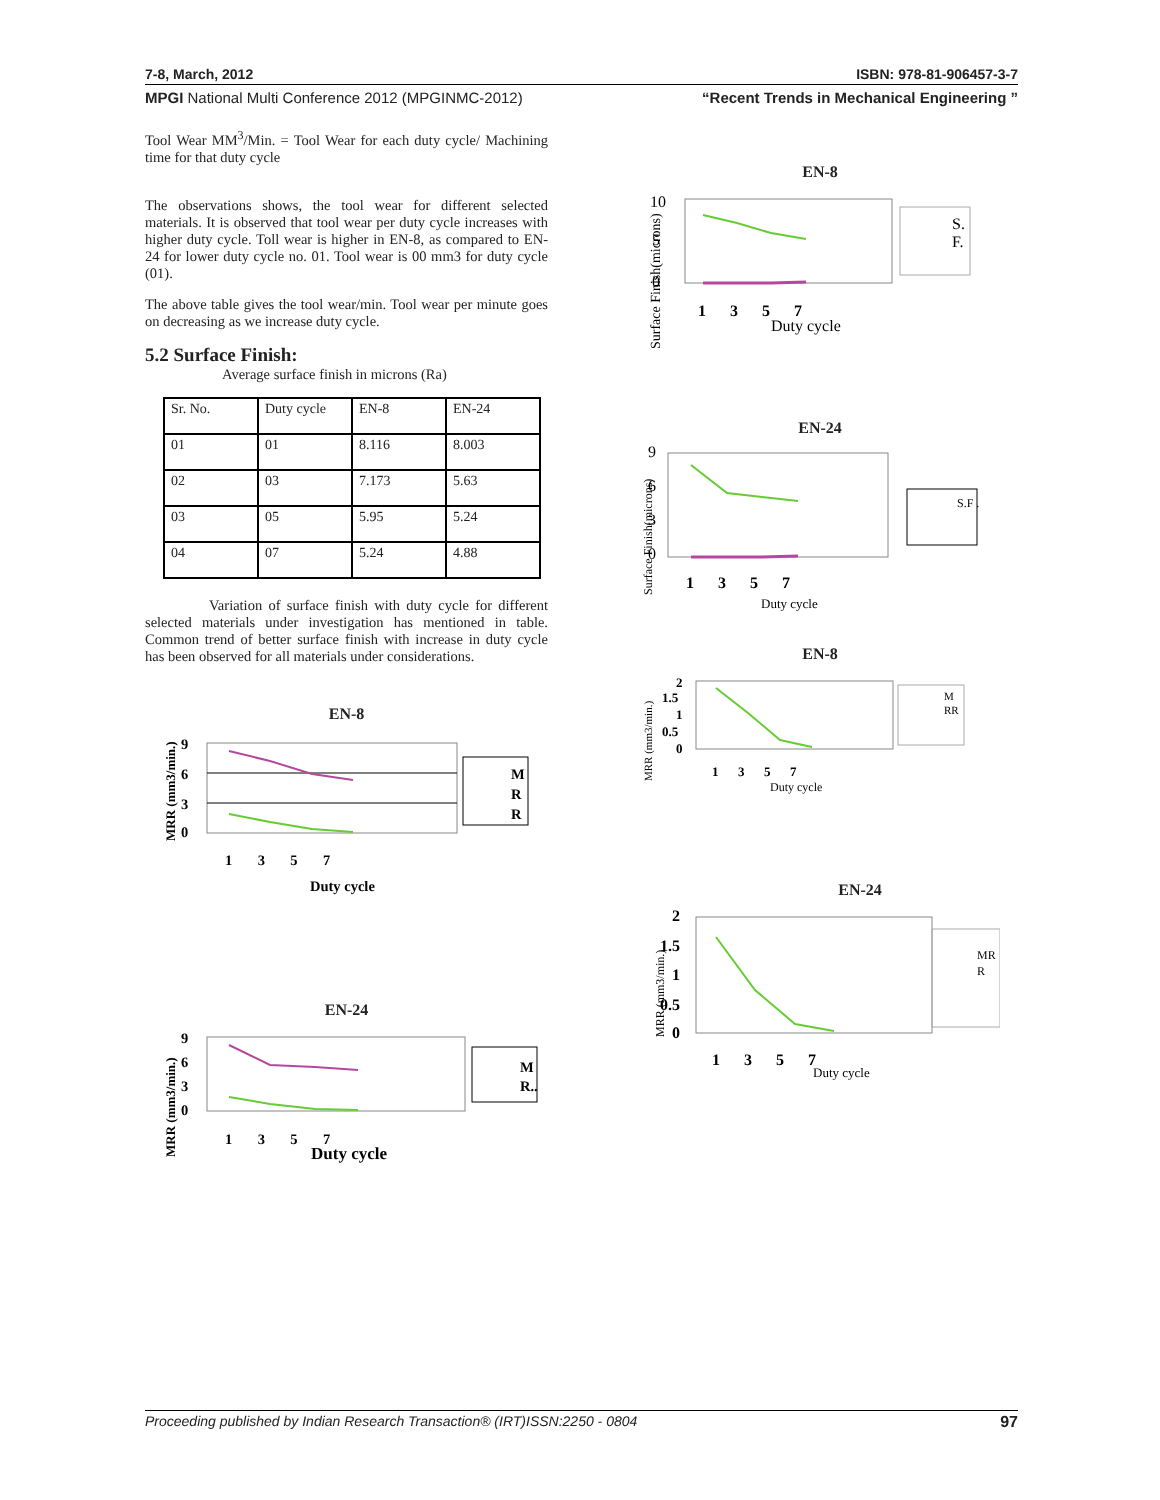7-8, March, 2012 ISBN: 978-81-906457-3-7
MPGI National Multi Conference 2012 (MPGINMC-2012) “Recent Trends in Mechanical Engineering ”
Tool Wear MM<sup>3</sup>/Min. = Tool Wear for each duty cycle/ Machining time for that duty cycle
The observations shows, the tool wear for different selected materials. It is observed that tool wear per duty cycle increases with higher duty cycle. Toll wear is higher in EN-8, as compared to EN-24 for lower duty cycle no. 01. Tool wear is 00 mm3 for duty cycle (01).
The above table gives the tool wear/min. Tool wear per minute goes on decreasing as we increase duty cycle.
5.2 Surface Finish:
Average surface finish in microns (Ra)
| Sr. No. | Duty cycle | EN-8 | EN-24 |
| 01 | 01 | 8.116 | 8.003 |
| 02 | 03 | 7.173 | 5.63 |
| 03 | 05 | 5.95 | 5.24 |
| 04 | 07 | 5.24 | 4.88 |
Variation of surface finish with duty cycle for different selected materials under investigation has mentioned in table. Common trend of better surface finish with increase in duty cycle has been observed for all materials under considerations.
EN-8
MRR (mm3/min.)
9
6
3
0
1 3 5 7
Duty cycle
M
R
R
EN-24
MRR (mm3/min.)
9
6
3
0
1 3 5 7
Duty cycle
M
R..
EN-8
Surface Finish(microns)
10
5
0
1 3 5 7
Duty cycle
S.
F.
EN-24
Surface Finish(microns)
9
6
3
0
1 3 5 7
Duty cycle
S.F .
EN-8
MRR (mm3/min.)
2
1.5
1
0.5
0
1 3 5 7
Duty cycle
M
RR
EN-24
MRR (mm3/min.)
2
1.5
1
0.5
0
1 3 5 7
Duty cycle
MR
R
Proceeding published by Indian Research Transaction® (IRT)ISSN:2250 - 0804 97